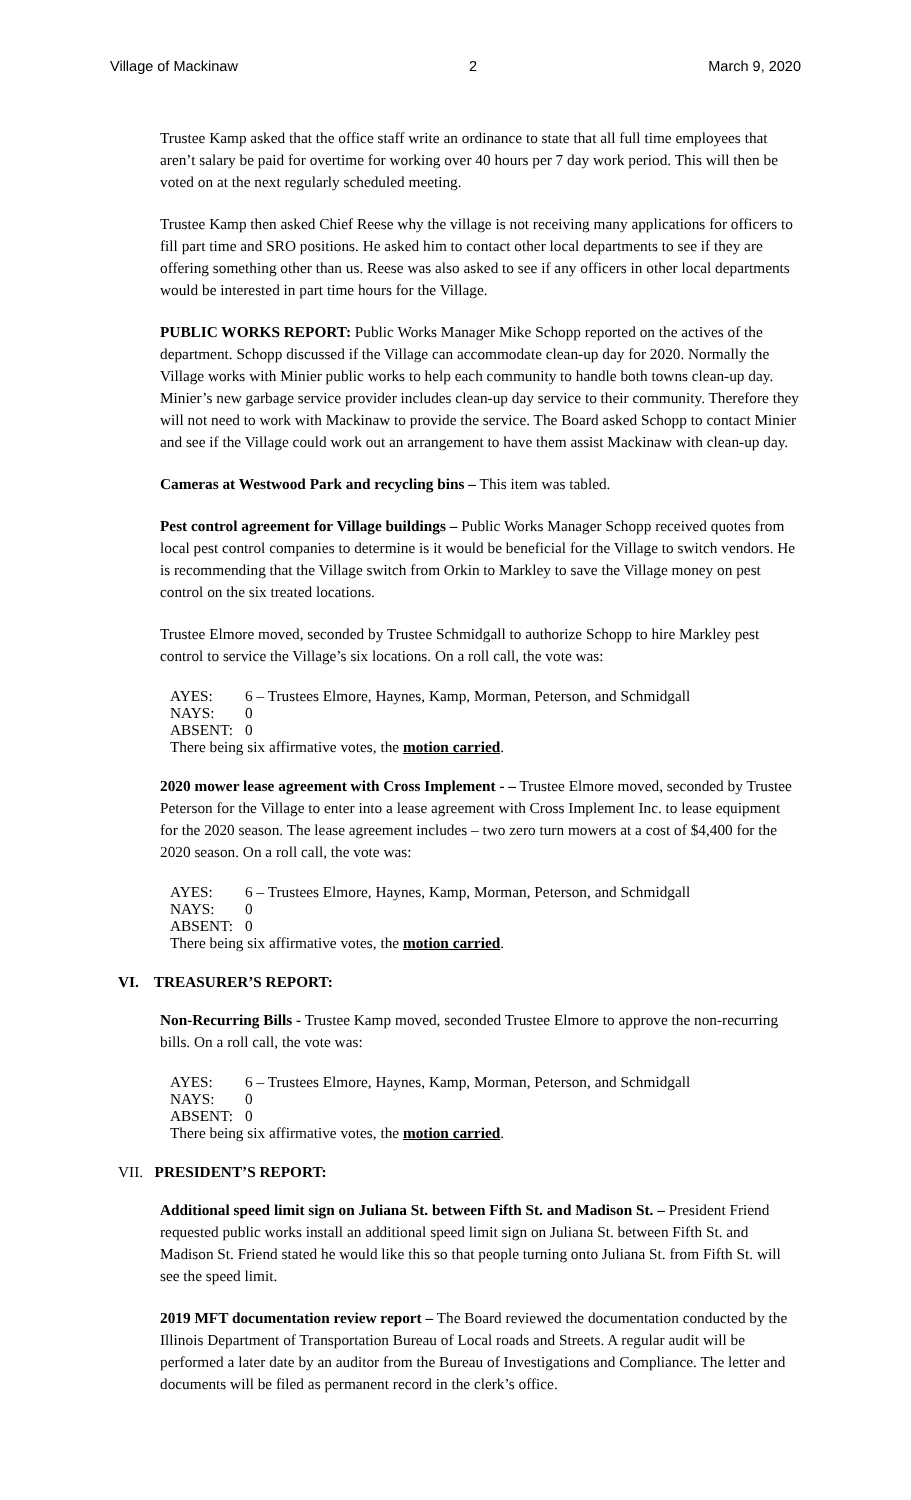Village of Mackinaw 2 March 9, 2020
Trustee Kamp asked that the office staff write an ordinance to state that all full time employees that aren’t salary be paid for overtime for working over 40 hours per 7 day work period. This will then be voted on at the next regularly scheduled meeting.
Trustee Kamp then asked Chief Reese why the village is not receiving many applications for officers to fill part time and SRO positions. He asked him to contact other local departments to see if they are offering something other than us. Reese was also asked to see if any officers in other local departments would be interested in part time hours for the Village.
PUBLIC WORKS REPORT: Public Works Manager Mike Schopp reported on the actives of the department. Schopp discussed if the Village can accommodate clean-up day for 2020. Normally the Village works with Minier public works to help each community to handle both towns clean-up day. Minier’s new garbage service provider includes clean-up day service to their community. Therefore they will not need to work with Mackinaw to provide the service. The Board asked Schopp to contact Minier and see if the Village could work out an arrangement to have them assist Mackinaw with clean-up day.
Cameras at Westwood Park and recycling bins – This item was tabled.
Pest control agreement for Village buildings – Public Works Manager Schopp received quotes from local pest control companies to determine is it would be beneficial for the Village to switch vendors. He is recommending that the Village switch from Orkin to Markley to save the Village money on pest control on the six treated locations.
Trustee Elmore moved, seconded by Trustee Schmidgall to authorize Schopp to hire Markley pest control to service the Village’s six locations. On a roll call, the vote was:
AYES: 6 – Trustees Elmore, Haynes, Kamp, Morman, Peterson, and Schmidgall
NAYS: 0
ABSENT: 0
There being six affirmative votes, the motion carried.
2020 mower lease agreement with Cross Implement - – Trustee Elmore moved, seconded by Trustee Peterson for the Village to enter into a lease agreement with Cross Implement Inc. to lease equipment for the 2020 season. The lease agreement includes – two zero turn mowers at a cost of $4,400 for the 2020 season. On a roll call, the vote was:
AYES: 6 – Trustees Elmore, Haynes, Kamp, Morman, Peterson, and Schmidgall
NAYS: 0
ABSENT: 0
There being six affirmative votes, the motion carried.
VI. TREASURER’S REPORT:
Non-Recurring Bills - Trustee Kamp moved, seconded Trustee Elmore to approve the non-recurring bills. On a roll call, the vote was:
AYES: 6 – Trustees Elmore, Haynes, Kamp, Morman, Peterson, and Schmidgall
NAYS: 0
ABSENT: 0
There being six affirmative votes, the motion carried.
VII. PRESIDENT’S REPORT:
Additional speed limit sign on Juliana St. between Fifth St. and Madison St. – President Friend requested public works install an additional speed limit sign on Juliana St. between Fifth St. and Madison St. Friend stated he would like this so that people turning onto Juliana St. from Fifth St. will see the speed limit.
2019 MFT documentation review report – The Board reviewed the documentation conducted by the Illinois Department of Transportation Bureau of Local roads and Streets. A regular audit will be performed a later date by an auditor from the Bureau of Investigations and Compliance. The letter and documents will be filed as permanent record in the clerk’s office.